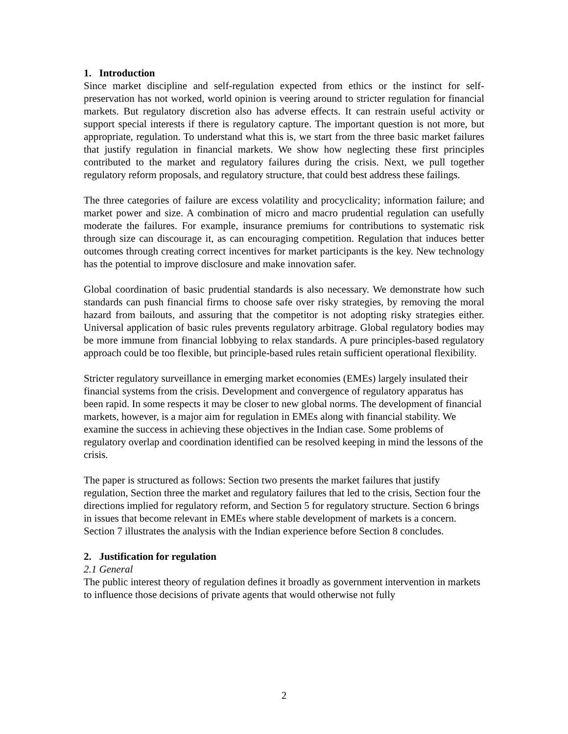1. Introduction
Since market discipline and self-regulation expected from ethics or the instinct for self-preservation has not worked, world opinion is veering around to stricter regulation for financial markets. But regulatory discretion also has adverse effects. It can restrain useful activity or support special interests if there is regulatory capture. The important question is not more, but appropriate, regulation. To understand what this is, we start from the three basic market failures that justify regulation in financial markets. We show how neglecting these first principles contributed to the market and regulatory failures during the crisis. Next, we pull together regulatory reform proposals, and regulatory structure, that could best address these failings.
The three categories of failure are excess volatility and procyclicality; information failure; and market power and size. A combination of micro and macro prudential regulation can usefully moderate the failures. For example, insurance premiums for contributions to systematic risk through size can discourage it, as can encouraging competition. Regulation that induces better outcomes through creating correct incentives for market participants is the key. New technology has the potential to improve disclosure and make innovation safer.
Global coordination of basic prudential standards is also necessary. We demonstrate how such standards can push financial firms to choose safe over risky strategies, by removing the moral hazard from bailouts, and assuring that the competitor is not adopting risky strategies either. Universal application of basic rules prevents regulatory arbitrage. Global regulatory bodies may be more immune from financial lobbying to relax standards. A pure principles-based regulatory approach could be too flexible, but principle-based rules retain sufficient operational flexibility.
Stricter regulatory surveillance in emerging market economies (EMEs) largely insulated their financial systems from the crisis. Development and convergence of regulatory apparatus has been rapid. In some respects it may be closer to new global norms. The development of financial markets, however, is a major aim for regulation in EMEs along with financial stability. We examine the success in achieving these objectives in the Indian case. Some problems of regulatory overlap and coordination identified can be resolved keeping in mind the lessons of the crisis.
The paper is structured as follows: Section two presents the market failures that justify regulation, Section three the market and regulatory failures that led to the crisis, Section four the directions implied for regulatory reform, and Section 5 for regulatory structure. Section 6 brings in issues that become relevant in EMEs where stable development of markets is a concern. Section 7 illustrates the analysis with the Indian experience before Section 8 concludes.
2. Justification for regulation
2.1 General
The public interest theory of regulation defines it broadly as government intervention in markets to influence those decisions of private agents that would otherwise not fully
2